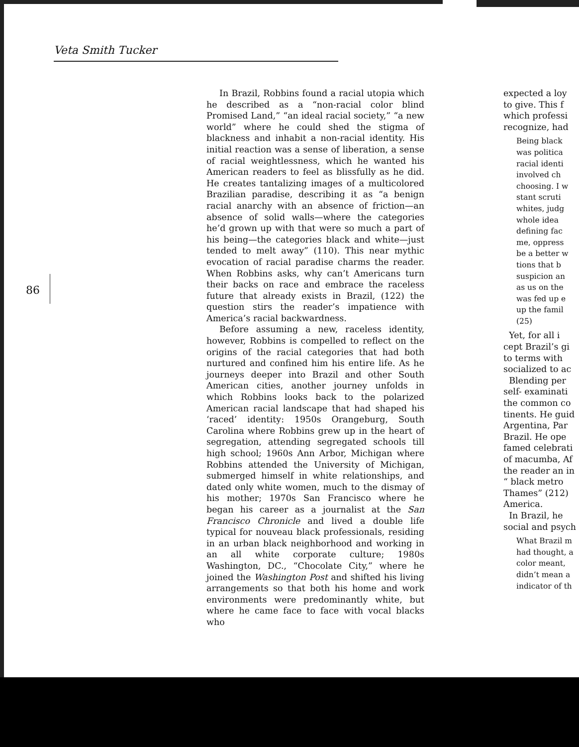Veta Smith Tucker
86
In Brazil, Robbins found a racial utopia which he described as a “non-racial color blind Promised Land,” “an ideal racial society,” “a new world” where he could shed the stigma of blackness and inhabit a non-racial identity. His initial reaction was a sense of liberation, a sense of racial weightlessness, which he wanted his American readers to feel as blissfully as he did. He creates tantalizing images of a multicolored Brazilian paradise, describing it as “a benign racial anarchy with an absence of friction—an absence of solid walls—where the categories he’d grown up with that were so much a part of his being—the categories black and white—just tended to melt away” (110). This near mythic evocation of racial paradise charms the reader. When Robbins asks, why can’t Americans turn their backs on race and embrace the raceless future that already exists in Brazil, (122) the question stirs the reader’s impatience with America’s racial backwardness.
Before assuming a new, raceless identity, however, Robbins is compelled to reflect on the origins of the racial categories that had both nurtured and confined him his entire life. As he journeys deeper into Brazil and other South American cities, another journey unfolds in which Robbins looks back to the polarized American racial landscape that had shaped his ‘raced’ identity: 1950s Orangeburg, South Carolina where Robbins grew up in the heart of segregation, attending segregated schools till high school; 1960s Ann Arbor, Michigan where Robbins attended the University of Michigan, submerged himself in white relationships, and dated only white women, much to the dismay of his mother; 1970s San Francisco where he began his career as a journalist at the San Francisco Chronicle and lived a double life typical for nouveau black professionals, residing in an urban black neighborhood and working in an all white corporate culture; 1980s Washington, DC., “Chocolate City,” where he joined the Washington Post and shifted his living arrangements so that both his home and work environments were predominantly white, but where he came face to face with vocal blacks who
expected a loy
to give. This f
which professi
recognize, had
Being black
was politica
racial identi
involved ch
choosing. I w
stant scruti
whites, judg
whole idea
defining fac
me, oppress
be a better w
tions that b
suspicion an
as us on the
was fed up e
up the famil
(25)
Yet, for all i
cept Brazil’s gi
to terms with
socialized to ac
Blending per
self- examinati
the common co
tinents. He guid
Argentina, Par
Brazil. He ope
famed celebrati
of macumba, Af
the reader an in
“ black metro
Thames” (212)
America.
In Brazil, he
social and psych
What Brazil m
had thought, a
color meant,
didn’t mean a
indicator of th